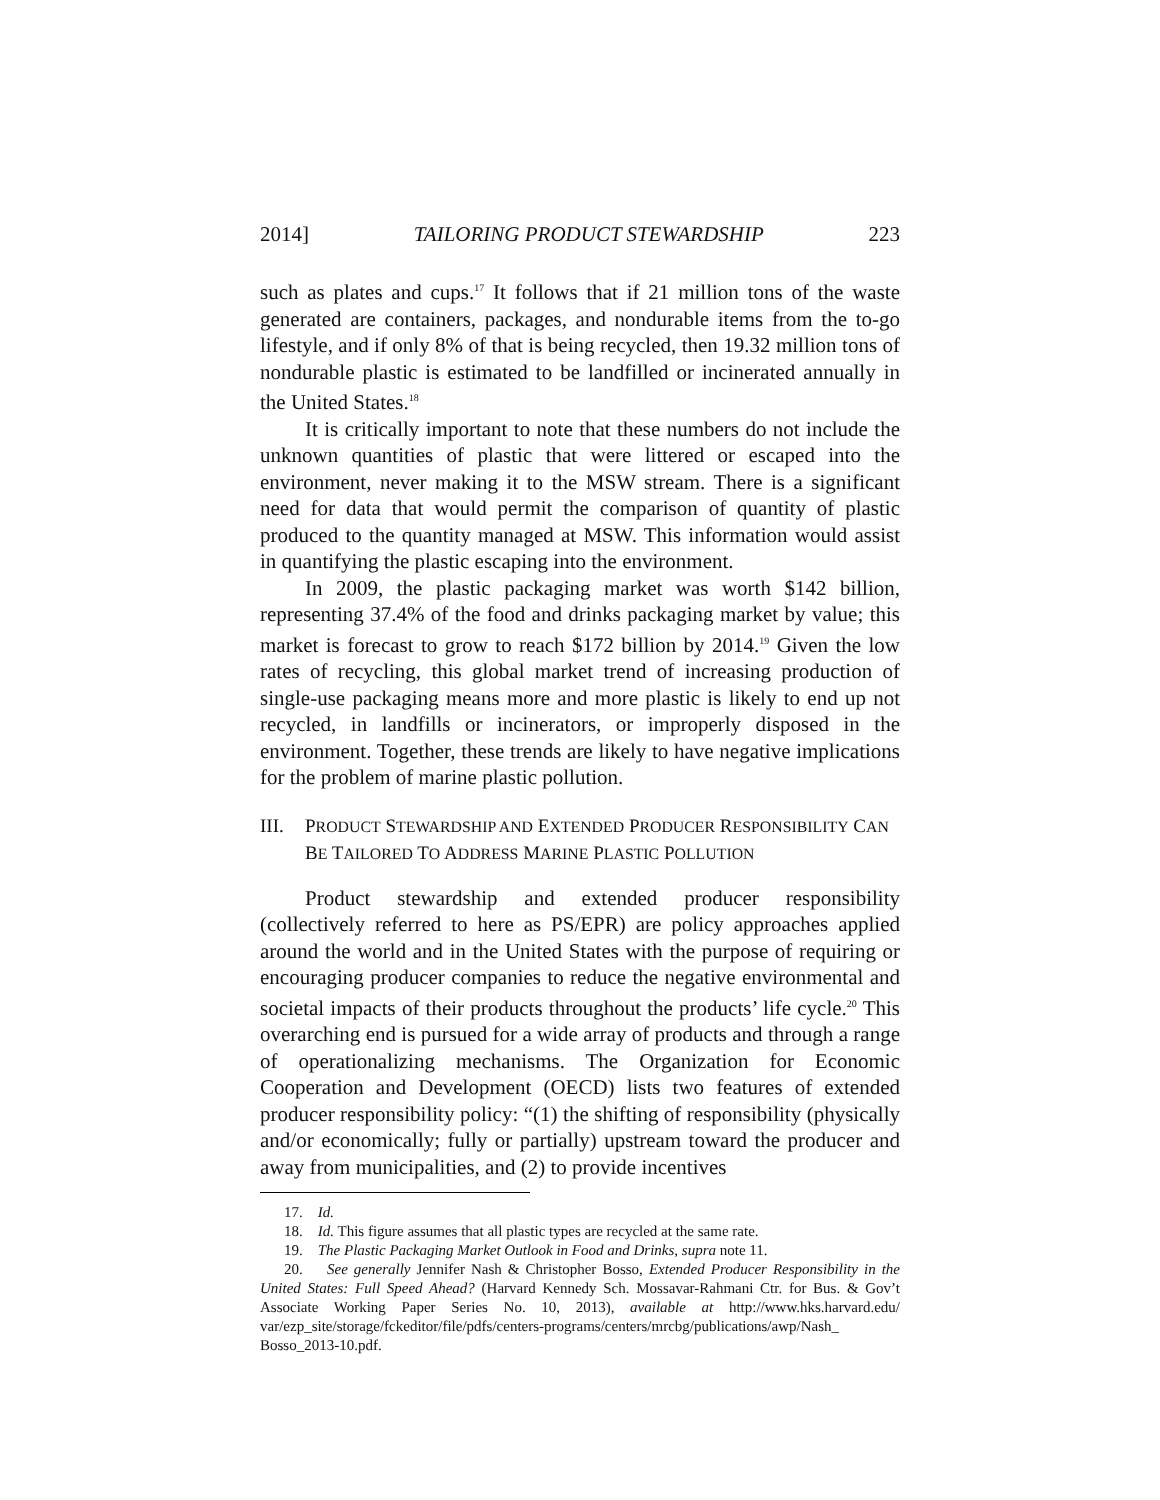2014] TAILORING PRODUCT STEWARDSHIP 223
such as plates and cups.<sup>17</sup> It follows that if 21 million tons of the waste generated are containers, packages, and nondurable items from the to-go lifestyle, and if only 8% of that is being recycled, then 19.32 million tons of nondurable plastic is estimated to be landfilled or incinerated annually in the United States.<sup>18</sup>
It is critically important to note that these numbers do not include the unknown quantities of plastic that were littered or escaped into the environment, never making it to the MSW stream. There is a significant need for data that would permit the comparison of quantity of plastic produced to the quantity managed at MSW. This information would assist in quantifying the plastic escaping into the environment.
In 2009, the plastic packaging market was worth $142 billion, representing 37.4% of the food and drinks packaging market by value; this market is forecast to grow to reach $172 billion by 2014.<sup>19</sup> Given the low rates of recycling, this global market trend of increasing production of single-use packaging means more and more plastic is likely to end up not recycled, in landfills or incinerators, or improperly disposed in the environment. Together, these trends are likely to have negative implications for the problem of marine plastic pollution.
III. PRODUCT STEWARDSHIP AND EXTENDED PRODUCER RESPONSIBILITY CAN BE TAILORED TO ADDRESS MARINE PLASTIC POLLUTION
Product stewardship and extended producer responsibility (collectively referred to here as PS/EPR) are policy approaches applied around the world and in the United States with the purpose of requiring or encouraging producer companies to reduce the negative environmental and societal impacts of their products throughout the products’ life cycle.<sup>20</sup> This overarching end is pursued for a wide array of products and through a range of operationalizing mechanisms. The Organization for Economic Cooperation and Development (OECD) lists two features of extended producer responsibility policy: “(1) the shifting of responsibility (physically and/or economically; fully or partially) upstream toward the producer and away from municipalities, and (2) to provide incentives
17. Id.
18. Id. This figure assumes that all plastic types are recycled at the same rate.
19. The Plastic Packaging Market Outlook in Food and Drinks, supra note 11.
20. See generally Jennifer Nash & Christopher Bosso, Extended Producer Responsibility in the United States: Full Speed Ahead? (Harvard Kennedy Sch. Mossavar-Rahmani Ctr. for Bus. & Gov’t Associate Working Paper Series No. 10, 2013), available at http://www.hks.harvard.edu/ var/ezp_site/storage/fckeditor/file/pdfs/centers-programs/centers/mrcbg/publications/awp/Nash_ Bosso_2013-10.pdf.